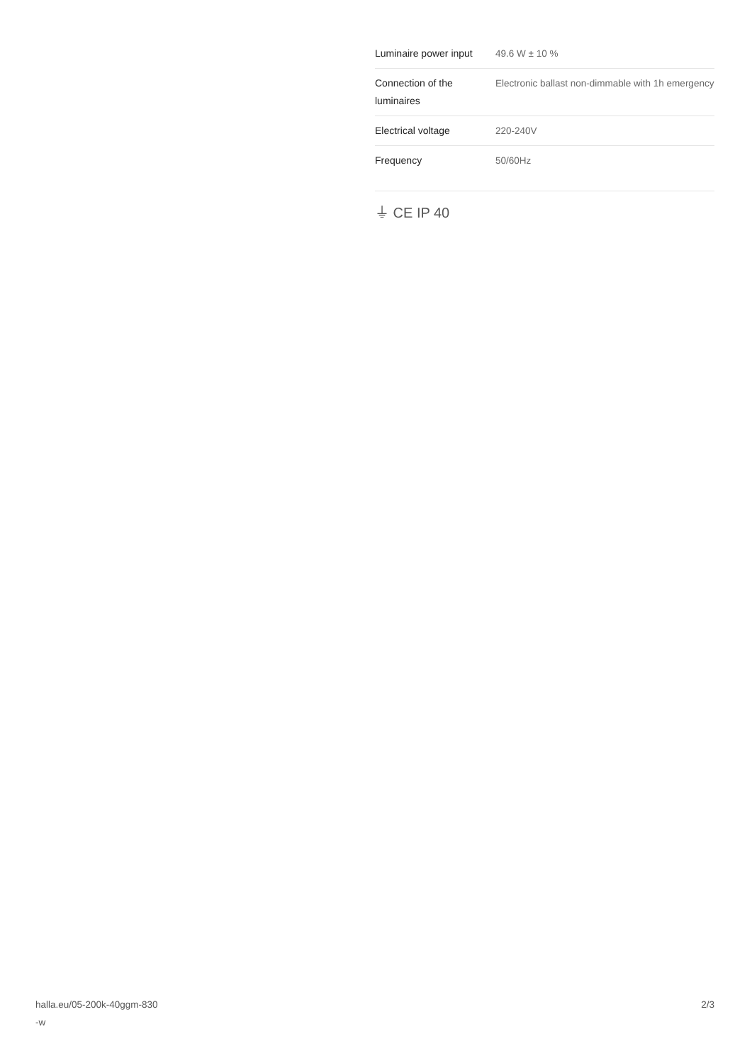| Luminaire power input | 49.6 W ± 10 % |
| Connection of the luminaires | Electronic ballast non-dimmable with 1h emergency |
| Electrical voltage | 220-240V |
| Frequency | 50/60Hz |
⏚ CE IP 40
halla.eu/05-200k-40ggm-830
-w
2/3